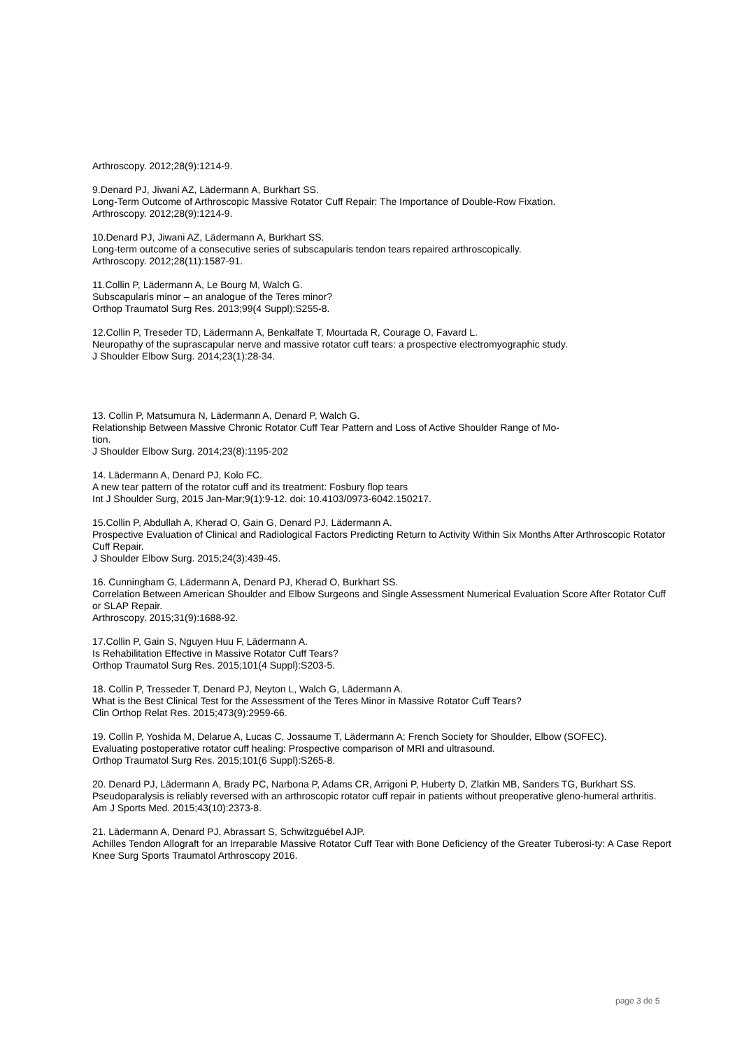Arthroscopy. 2012;28(9):1214-9.
9.Denard PJ, Jiwani AZ, Lädermann A, Burkhart SS.
Long-Term Outcome of Arthroscopic Massive Rotator Cuff Repair: The Importance of Double-Row Fixation.
Arthroscopy. 2012;28(9):1214-9.
10.Denard PJ, Jiwani AZ, Lädermann A, Burkhart SS.
Long-term outcome of a consecutive series of subscapularis tendon tears repaired arthroscopically.
Arthroscopy. 2012;28(11):1587-91.
11.Collin P, Lädermann A, Le Bourg M, Walch G.
Subscapularis minor – an analogue of the Teres minor?
Orthop Traumatol Surg Res. 2013;99(4 Suppl):S255-8.
12.Collin P, Treseder TD, Lädermann A, Benkalfate T, Mourtada R, Courage O, Favard L.
Neuropathy of the suprascapular nerve and massive rotator cuff tears: a prospective electromyographic study.
J Shoulder Elbow Surg. 2014;23(1):28-34.
13. Collin P, Matsumura N, Lädermann A, Denard P, Walch G.
Relationship Between Massive Chronic Rotator Cuff Tear Pattern and Loss of Active Shoulder Range of Mo-
tion.
J Shoulder Elbow Surg. 2014;23(8):1195-202
14. Lädermann A, Denard PJ, Kolo FC.
A new tear pattern of the rotator cuff and its treatment: Fosbury flop tears
Int J Shoulder Surg, 2015 Jan-Mar;9(1):9-12. doi: 10.4103/0973-6042.150217.
15.Collin P, Abdullah A, Kherad O, Gain G, Denard PJ, Lädermann A.
Prospective Evaluation of Clinical and Radiological Factors Predicting Return to Activity Within Six Months After Arthroscopic Rotator Cuff Repair.
J Shoulder Elbow Surg. 2015;24(3):439-45.
16. Cunningham G, Lädermann A, Denard PJ, Kherad O, Burkhart SS.
Correlation Between American Shoulder and Elbow Surgeons and Single Assessment Numerical Evaluation Score After Rotator Cuff or SLAP Repair.
Arthroscopy. 2015;31(9):1688-92.
17.Collin P, Gain S, Nguyen Huu F, Lädermann A.
Is Rehabilitation Effective in Massive Rotator Cuff Tears?
Orthop Traumatol Surg Res. 2015;101(4 Suppl):S203-5.
18. Collin P, Tresseder T, Denard PJ, Neyton L, Walch G, Lädermann A.
What is the Best Clinical Test for the Assessment of the Teres Minor in Massive Rotator Cuff Tears?
Clin Orthop Relat Res. 2015;473(9):2959-66.
19. Collin P, Yoshida M, Delarue A, Lucas C, Jossaume T, Lädermann A; French Society for Shoulder, Elbow (SOFEC).
Evaluating postoperative rotator cuff healing: Prospective comparison of MRI and ultrasound.
Orthop Traumatol Surg Res. 2015;101(6 Suppl):S265-8.
20. Denard PJ, Lädermann A, Brady PC, Narbona P, Adams CR, Arrigoni P, Huberty D, Zlatkin MB, Sanders TG, Burkhart SS.
Pseudoparalysis is reliably reversed with an arthroscopic rotator cuff repair in patients without preoperative gleno-humeral arthritis.
Am J Sports Med. 2015;43(10):2373-8.
21. Lädermann A, Denard PJ, Abrassart S, Schwitzguébel AJP.
Achilles Tendon Allograft for an Irreparable Massive Rotator Cuff Tear with Bone Deficiency of the Greater Tuberosi-ty: A Case Report Knee Surg Sports Traumatol Arthroscopy 2016.
page 3 de 5